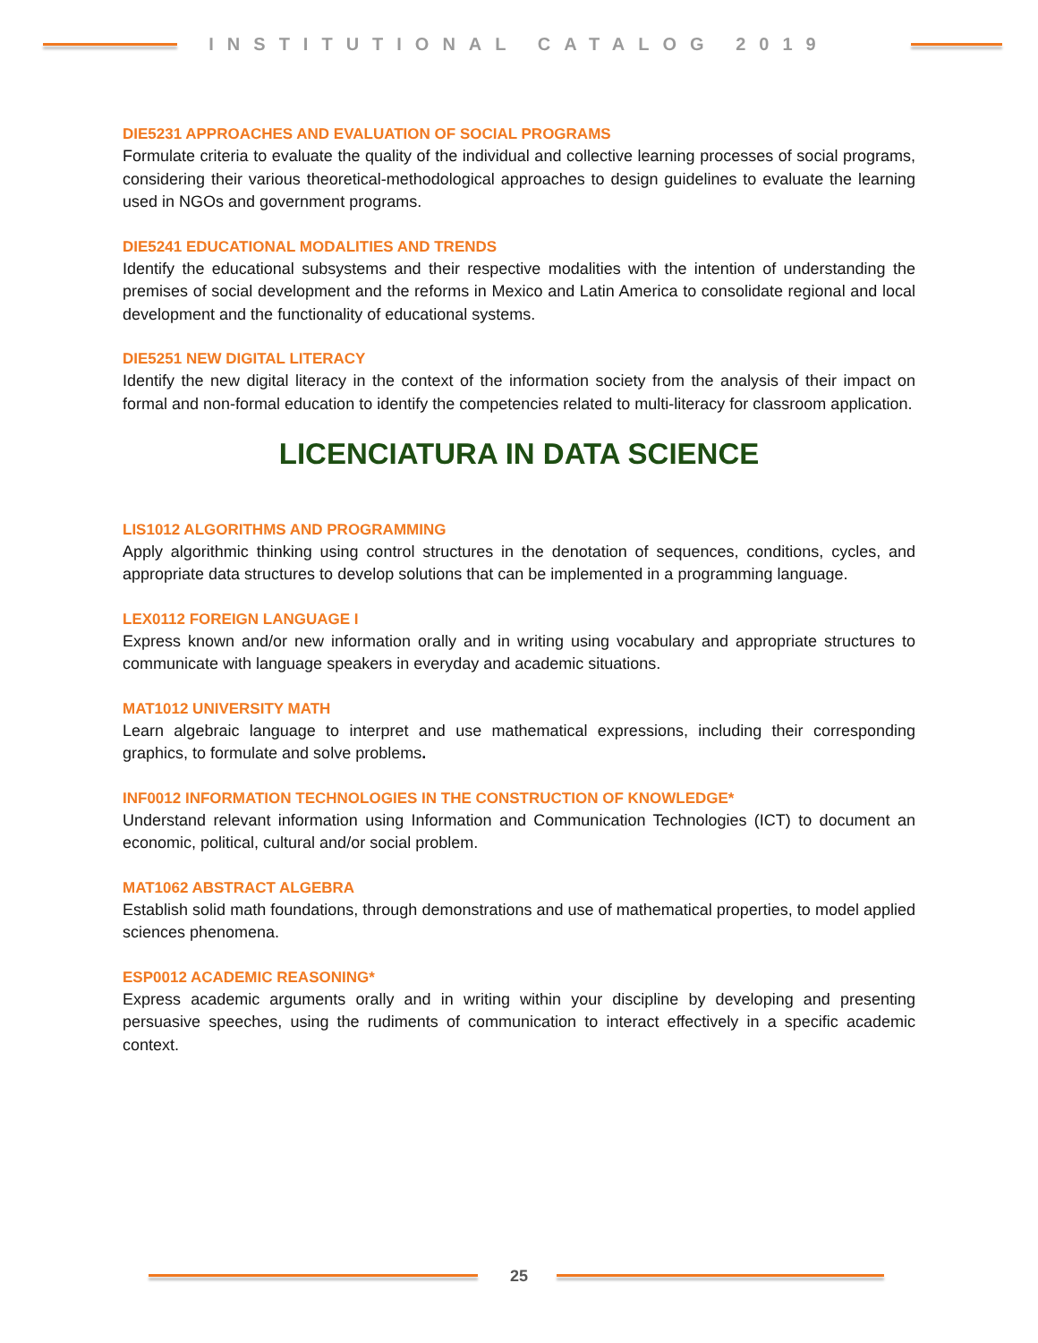INSTITUTIONAL CATALOG 2019
DIE5231 APPROACHES AND EVALUATION OF SOCIAL PROGRAMS
Formulate criteria to evaluate the quality of the individual and collective learning processes of social programs, considering their various theoretical-methodological approaches to design guidelines to evaluate the learning used in NGOs and government programs.
DIE5241 EDUCATIONAL MODALITIES AND TRENDS
Identify the educational subsystems and their respective modalities with the intention of understanding the premises of social development and the reforms in Mexico and Latin America to consolidate regional and local development and the functionality of educational systems.
DIE5251 NEW DIGITAL LITERACY
Identify the new digital literacy in the context of the information society from the analysis of their impact on formal and non-formal education to identify the competencies related to multi-literacy for classroom application.
LICENCIATURA IN DATA SCIENCE
LIS1012 ALGORITHMS AND PROGRAMMING
Apply algorithmic thinking using control structures in the denotation of sequences, conditions, cycles, and appropriate data structures to develop solutions that can be implemented in a programming language.
LEX0112 FOREIGN LANGUAGE I
Express known and/or new information orally and in writing using vocabulary and appropriate structures to communicate with language speakers in everyday and academic situations.
MAT1012 UNIVERSITY MATH
Learn algebraic language to interpret and use mathematical expressions, including their corresponding graphics, to formulate and solve problems.
INF0012 INFORMATION TECHNOLOGIES IN THE CONSTRUCTION OF KNOWLEDGE*
Understand relevant information using Information and Communication Technologies (ICT) to document an economic, political, cultural and/or social problem.
MAT1062 ABSTRACT ALGEBRA
Establish solid math foundations, through demonstrations and use of mathematical properties, to model applied sciences phenomena.
ESP0012 ACADEMIC REASONING*
Express academic arguments orally and in writing within your discipline by developing and presenting persuasive speeches, using the rudiments of communication to interact effectively in a specific academic context.
25